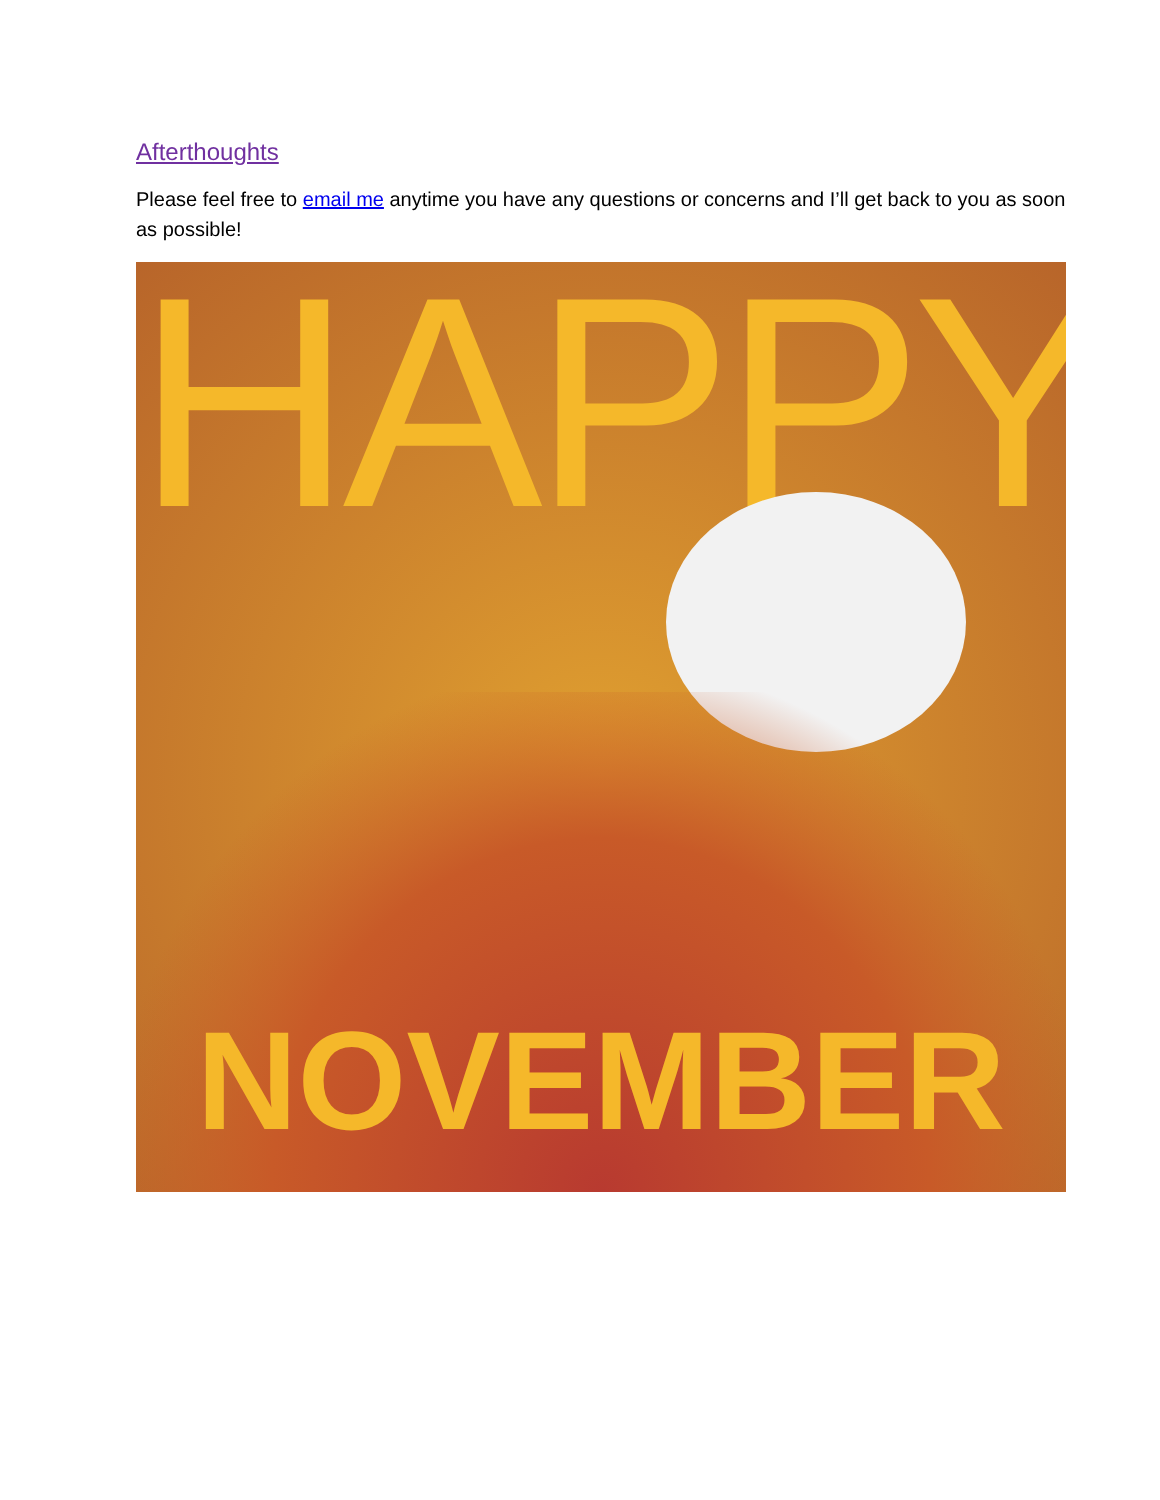Afterthoughts
Please feel free to email me anytime you have any questions or concerns and I’ll get back to you as soon as possible!
HAPPY
NOVEMBER